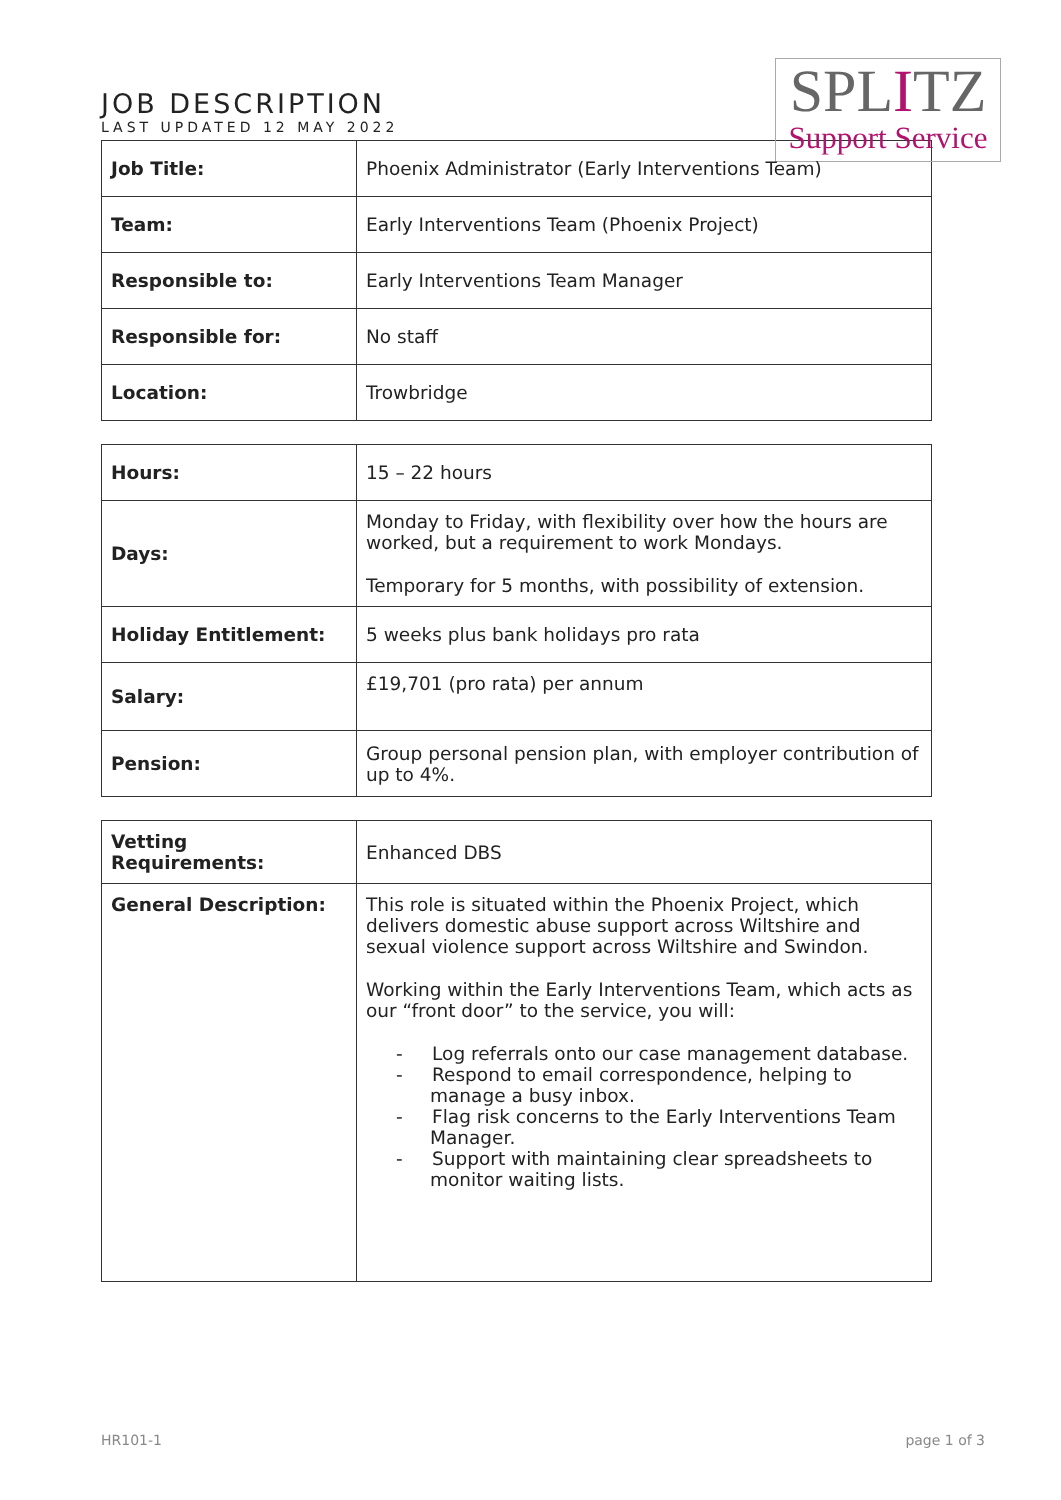JOB DESCRIPTION
LAST UPDATED 12 MAY 2022
SPLITZ
Support Service
| Job Title: | Phoenix Administrator (Early Interventions Team) |
| Team: | Early Interventions Team (Phoenix Project) |
| Responsible to: | Early Interventions Team Manager |
| Responsible for: | No staff |
| Location: | Trowbridge |
| Hours: | 15 – 22 hours |
| Days: | Monday to Friday, with flexibility over how the hours are worked, but a requirement to work Mondays. Temporary for 5 months, with possibility of extension. |
| Holiday Entitlement: | 5 weeks plus bank holidays pro rata |
| Salary: | £19,701 (pro rata) per annum |
| Pension: | Group personal pension plan, with employer contribution of up to 4%. |
| Vetting Requirements: | Enhanced DBS |
| General Description: | This role is situated within the Phoenix Project, which delivers domestic abuse support across Wiltshire and sexual violence support across Wiltshire and Swindon. Working within the Early Interventions Team, which acts as our “front door” to the service, you will: - Log referrals onto our case management database. - Respond to email correspondence, helping to manage a busy inbox. - Flag risk concerns to the Early Interventions Team Manager. - Support with maintaining clear spreadsheets to monitor waiting lists. |
HR101-1 page 1 of 3